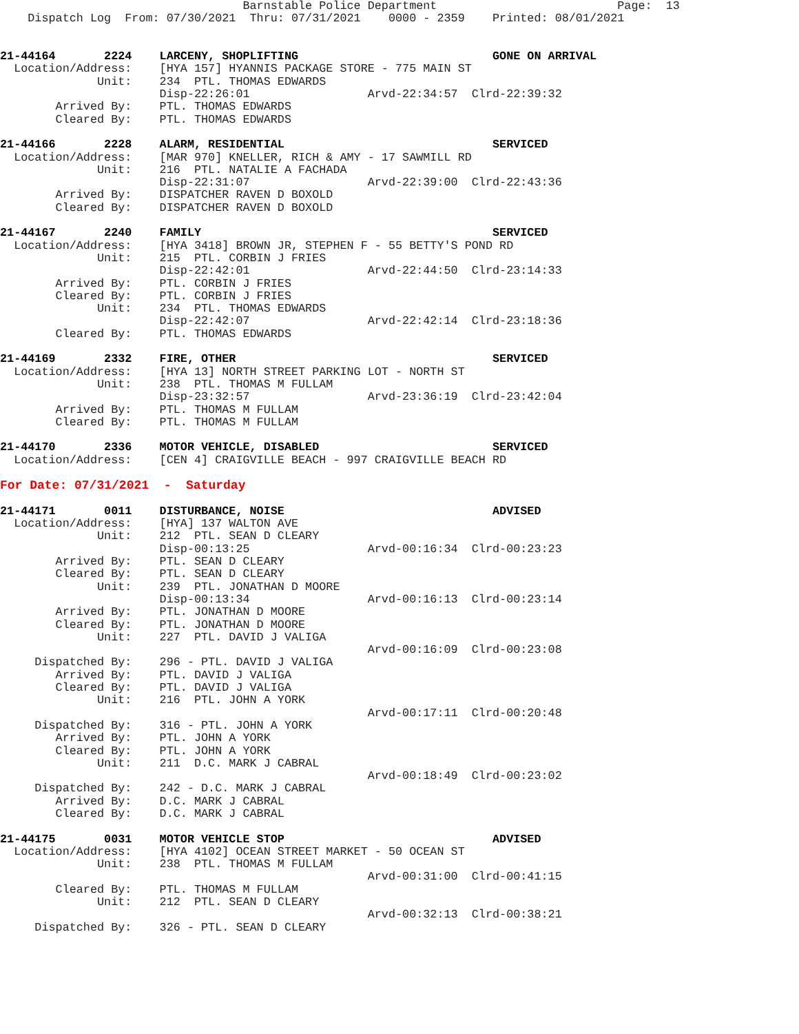Barnstable Police Department                          Page:  13
    Dispatch Log  From: 07/30/2021  Thru: 07/31/2021    0000 - 2359    Printed: 08/01/2021


21-44164       2224    LARCENY, SHOPLIFTING                            GONE ON ARRIVAL
  Location/Address:    [HYA 157] HYANNIS PACKAGE STORE - 775 MAIN ST
              Unit:    234  PTL. THOMAS EDWARDS
                       Disp-22:26:01                 Arvd-22:34:57  Clrd-22:39:32
        Arrived By:    PTL. THOMAS EDWARDS
        Cleared By:    PTL. THOMAS EDWARDS

21-44166       2228    ALARM, RESIDENTIAL                              SERVICED
  Location/Address:    [MAR 970] KNELLER, RICH & AMY - 17 SAWMILL RD
              Unit:    216  PTL. NATALIE A FACHADA
                       Disp-22:31:07                 Arvd-22:39:00  Clrd-22:43:36
        Arrived By:    DISPATCHER RAVEN D BOXOLD
        Cleared By:    DISPATCHER RAVEN D BOXOLD

21-44167       2240    FAMILY                                          SERVICED
  Location/Address:    [HYA 3418] BROWN JR, STEPHEN F - 55 BETTY'S POND RD
              Unit:    215  PTL. CORBIN J FRIES
                       Disp-22:42:01                 Arvd-22:44:50  Clrd-23:14:33
        Arrived By:    PTL. CORBIN J FRIES
        Cleared By:    PTL. CORBIN J FRIES
              Unit:    234  PTL. THOMAS EDWARDS
                       Disp-22:42:07                 Arvd-22:42:14  Clrd-23:18:36
        Cleared By:    PTL. THOMAS EDWARDS

21-44169       2332    FIRE, OTHER                                     SERVICED
  Location/Address:    [HYA 13] NORTH STREET PARKING LOT - NORTH ST
              Unit:    238  PTL. THOMAS M FULLAM
                       Disp-23:32:57                 Arvd-23:36:19  Clrd-23:42:04
        Arrived By:    PTL. THOMAS M FULLAM
        Cleared By:    PTL. THOMAS M FULLAM

21-44170       2336    MOTOR VEHICLE, DISABLED                         SERVICED
  Location/Address:    [CEN 4] CRAIGVILLE BEACH - 997 CRAIGVILLE BEACH RD

For Date: 07/31/2021  -  Saturday

21-44171       0011    DISTURBANCE, NOISE                              ADVISED
  Location/Address:    [HYA] 137 WALTON AVE
              Unit:    212  PTL. SEAN D CLEARY
                       Disp-00:13:25                 Arvd-00:16:34  Clrd-00:23:23
        Arrived By:    PTL. SEAN D CLEARY
        Cleared By:    PTL. SEAN D CLEARY
              Unit:    239  PTL. JONATHAN D MOORE
                       Disp-00:13:34                 Arvd-00:16:13  Clrd-00:23:14
        Arrived By:    PTL. JONATHAN D MOORE
        Cleared By:    PTL. JONATHAN D MOORE
              Unit:    227  PTL. DAVID J VALIGA
                                                     Arvd-00:16:09  Clrd-00:23:08
     Dispatched By:    296 - PTL. DAVID J VALIGA
        Arrived By:    PTL. DAVID J VALIGA
        Cleared By:    PTL. DAVID J VALIGA
              Unit:    216  PTL. JOHN A YORK
                                                     Arvd-00:17:11  Clrd-00:20:48
     Dispatched By:    316 - PTL. JOHN A YORK
        Arrived By:    PTL. JOHN A YORK
        Cleared By:    PTL. JOHN A YORK
              Unit:    211  D.C. MARK J CABRAL
                                                     Arvd-00:18:49  Clrd-00:23:02
     Dispatched By:    242 - D.C. MARK J CABRAL
        Arrived By:    D.C. MARK J CABRAL
        Cleared By:    D.C. MARK J CABRAL

21-44175       0031    MOTOR VEHICLE STOP                              ADVISED
  Location/Address:    [HYA 4102] OCEAN STREET MARKET - 50 OCEAN ST
              Unit:    238  PTL. THOMAS M FULLAM
                                                     Arvd-00:31:00  Clrd-00:41:15
        Cleared By:    PTL. THOMAS M FULLAM
              Unit:    212  PTL. SEAN D CLEARY
                                                     Arvd-00:32:13  Clrd-00:38:21
     Dispatched By:    326 - PTL. SEAN D CLEARY